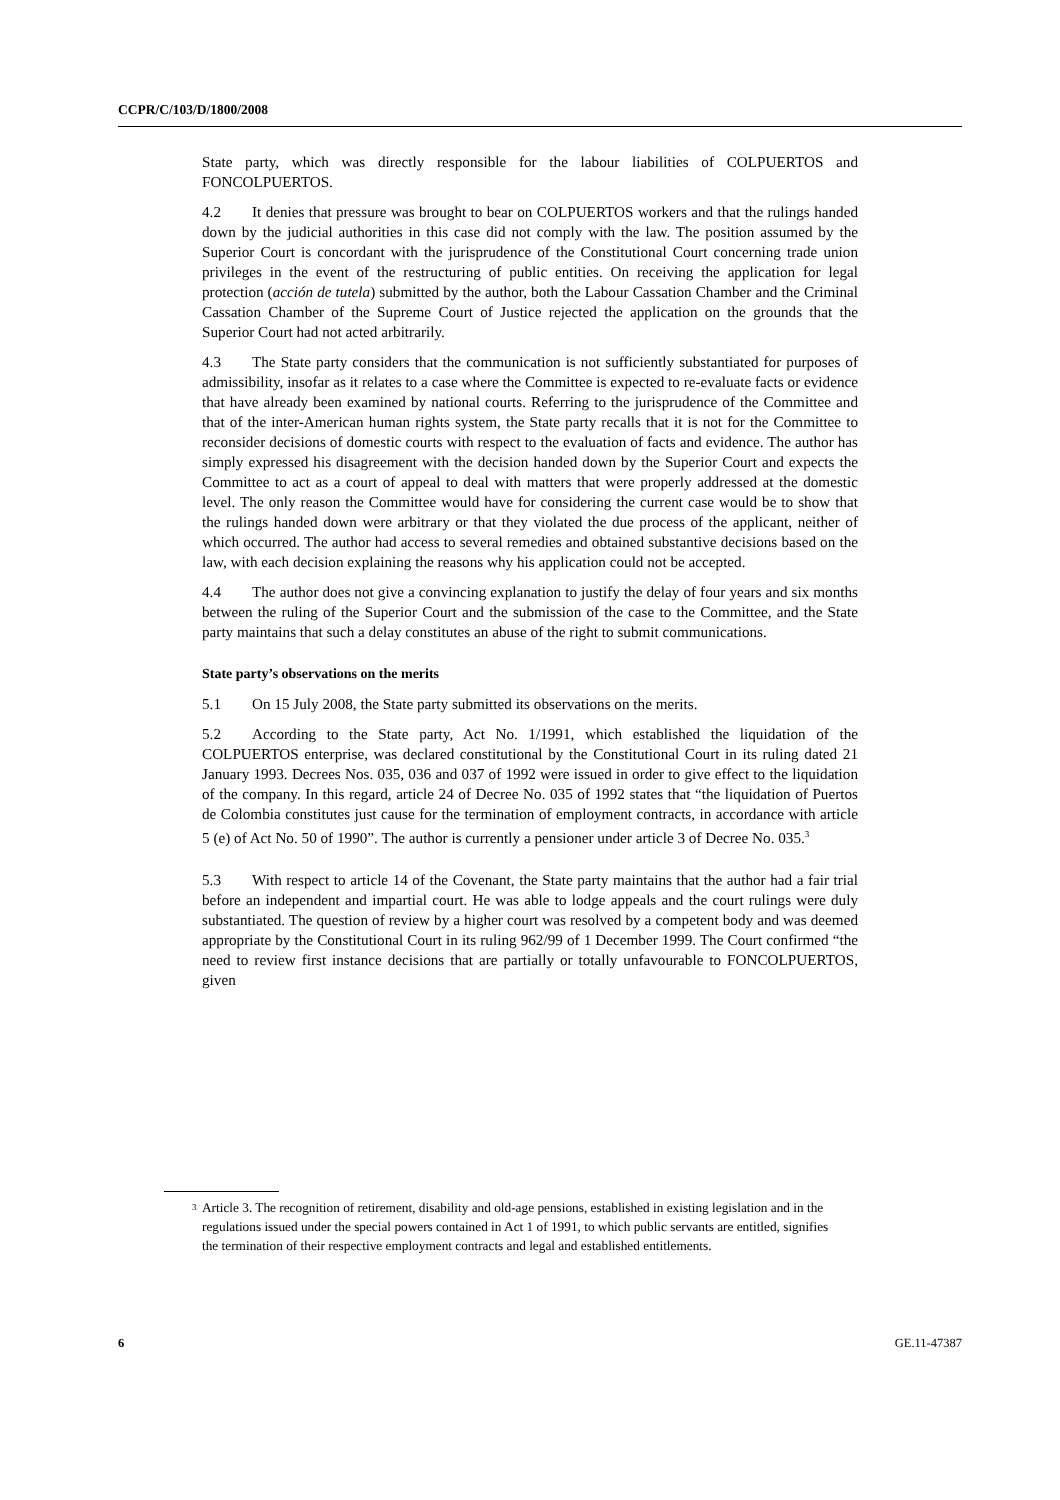CCPR/C/103/D/1800/2008
State party, which was directly responsible for the labour liabilities of COLPUERTOS and FONCOLPUERTOS.
4.2 It denies that pressure was brought to bear on COLPUERTOS workers and that the rulings handed down by the judicial authorities in this case did not comply with the law. The position assumed by the Superior Court is concordant with the jurisprudence of the Constitutional Court concerning trade union privileges in the event of the restructuring of public entities. On receiving the application for legal protection (acción de tutela) submitted by the author, both the Labour Cassation Chamber and the Criminal Cassation Chamber of the Supreme Court of Justice rejected the application on the grounds that the Superior Court had not acted arbitrarily.
4.3 The State party considers that the communication is not sufficiently substantiated for purposes of admissibility, insofar as it relates to a case where the Committee is expected to re-evaluate facts or evidence that have already been examined by national courts. Referring to the jurisprudence of the Committee and that of the inter-American human rights system, the State party recalls that it is not for the Committee to reconsider decisions of domestic courts with respect to the evaluation of facts and evidence. The author has simply expressed his disagreement with the decision handed down by the Superior Court and expects the Committee to act as a court of appeal to deal with matters that were properly addressed at the domestic level. The only reason the Committee would have for considering the current case would be to show that the rulings handed down were arbitrary or that they violated the due process of the applicant, neither of which occurred. The author had access to several remedies and obtained substantive decisions based on the law, with each decision explaining the reasons why his application could not be accepted.
4.4 The author does not give a convincing explanation to justify the delay of four years and six months between the ruling of the Superior Court and the submission of the case to the Committee, and the State party maintains that such a delay constitutes an abuse of the right to submit communications.
State party’s observations on the merits
5.1 On 15 July 2008, the State party submitted its observations on the merits.
5.2 According to the State party, Act No. 1/1991, which established the liquidation of the COLPUERTOS enterprise, was declared constitutional by the Constitutional Court in its ruling dated 21 January 1993. Decrees Nos. 035, 036 and 037 of 1992 were issued in order to give effect to the liquidation of the company. In this regard, article 24 of Decree No. 035 of 1992 states that “the liquidation of Puertos de Colombia constitutes just cause for the termination of employment contracts, in accordance with article 5 (e) of Act No. 50 of 1990”. The author is currently a pensioner under article 3 of Decree No. 035.<sup>3</sup>
5.3 With respect to article 14 of the Covenant, the State party maintains that the author had a fair trial before an independent and impartial court. He was able to lodge appeals and the court rulings were duly substantiated. The question of review by a higher court was resolved by a competent body and was deemed appropriate by the Constitutional Court in its ruling 962/99 of 1 December 1999. The Court confirmed “the need to review first instance decisions that are partially or totally unfavourable to FONCOLPUERTOS, given
<sup>3</sup> Article 3. The recognition of retirement, disability and old-age pensions, established in existing legislation and in the regulations issued under the special powers contained in Act 1 of 1991, to which public servants are entitled, signifies the termination of their respective employment contracts and legal and established entitlements.
6 GE.11-47387